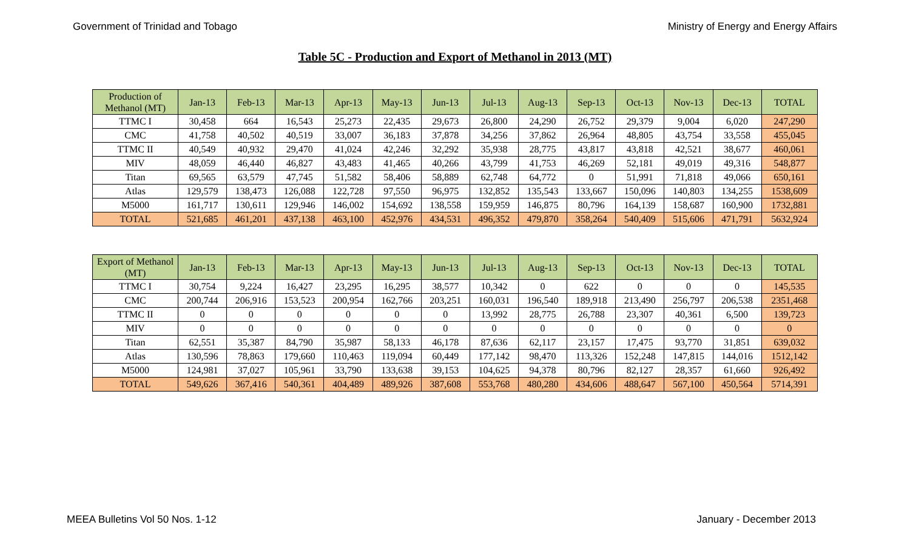Government of Trinidad and Tobago Ministry of Energy and Energy Affairs
Table 5C - Production and Export of Methanol in 2013 (MT)
| Production of Methanol (MT) | Jan-13 | Feb-13 | Mar-13 | Apr-13 | May-13 | Jun-13 | Jul-13 | Aug-13 | Sep-13 | Oct-13 | Nov-13 | Dec-13 | TOTAL |
| --- | --- | --- | --- | --- | --- | --- | --- | --- | --- | --- | --- | --- | --- |
| TTMC I | 30,458 | 664 | 16,543 | 25,273 | 22,435 | 29,673 | 26,800 | 24,290 | 26,752 | 29,379 | 9,004 | 6,020 | 247,290 |
| CMC | 41,758 | 40,502 | 40,519 | 33,007 | 36,183 | 37,878 | 34,256 | 37,862 | 26,964 | 48,805 | 43,754 | 33,558 | 455,045 |
| TTMC II | 40,549 | 40,932 | 29,470 | 41,024 | 42,246 | 32,292 | 35,938 | 28,775 | 43,817 | 43,818 | 42,521 | 38,677 | 460,061 |
| MIV | 48,059 | 46,440 | 46,827 | 43,483 | 41,465 | 40,266 | 43,799 | 41,753 | 46,269 | 52,181 | 49,019 | 49,316 | 548,877 |
| Titan | 69,565 | 63,579 | 47,745 | 51,582 | 58,406 | 58,889 | 62,748 | 64,772 | 0 | 51,991 | 71,818 | 49,066 | 650,161 |
| Atlas | 129,579 | 138,473 | 126,088 | 122,728 | 97,550 | 96,975 | 132,852 | 135,543 | 133,667 | 150,096 | 140,803 | 134,255 | 1538,609 |
| M5000 | 161,717 | 130,611 | 129,946 | 146,002 | 154,692 | 138,558 | 159,959 | 146,875 | 80,796 | 164,139 | 158,687 | 160,900 | 1732,881 |
| TOTAL | 521,685 | 461,201 | 437,138 | 463,100 | 452,976 | 434,531 | 496,352 | 479,870 | 358,264 | 540,409 | 515,606 | 471,791 | 5632,924 |
| Export of Methanol (MT) | Jan-13 | Feb-13 | Mar-13 | Apr-13 | May-13 | Jun-13 | Jul-13 | Aug-13 | Sep-13 | Oct-13 | Nov-13 | Dec-13 | TOTAL |
| --- | --- | --- | --- | --- | --- | --- | --- | --- | --- | --- | --- | --- | --- |
| TTMC I | 30,754 | 9,224 | 16,427 | 23,295 | 16,295 | 38,577 | 10,342 | 0 | 622 | 0 | 0 | 0 | 145,535 |
| CMC | 200,744 | 206,916 | 153,523 | 200,954 | 162,766 | 203,251 | 160,031 | 196,540 | 189,918 | 213,490 | 256,797 | 206,538 | 2351,468 |
| TTMC II | 0 | 0 | 0 | 0 | 0 | 0 | 13,992 | 28,775 | 26,788 | 23,307 | 40,361 | 6,500 | 139,723 |
| MIV | 0 | 0 | 0 | 0 | 0 | 0 | 0 | 0 | 0 | 0 | 0 | 0 | 0 |
| Titan | 62,551 | 35,387 | 84,790 | 35,987 | 58,133 | 46,178 | 87,636 | 62,117 | 23,157 | 17,475 | 93,770 | 31,851 | 639,032 |
| Atlas | 130,596 | 78,863 | 179,660 | 110,463 | 119,094 | 60,449 | 177,142 | 98,470 | 113,326 | 152,248 | 147,815 | 144,016 | 1512,142 |
| M5000 | 124,981 | 37,027 | 105,961 | 33,790 | 133,638 | 39,153 | 104,625 | 94,378 | 80,796 | 82,127 | 28,357 | 61,660 | 926,492 |
| TOTAL | 549,626 | 367,416 | 540,361 | 404,489 | 489,926 | 387,608 | 553,768 | 480,280 | 434,606 | 488,647 | 567,100 | 450,564 | 5714,391 |
MEEA Bulletins Vol 50 Nos. 1-12 January - December 2013